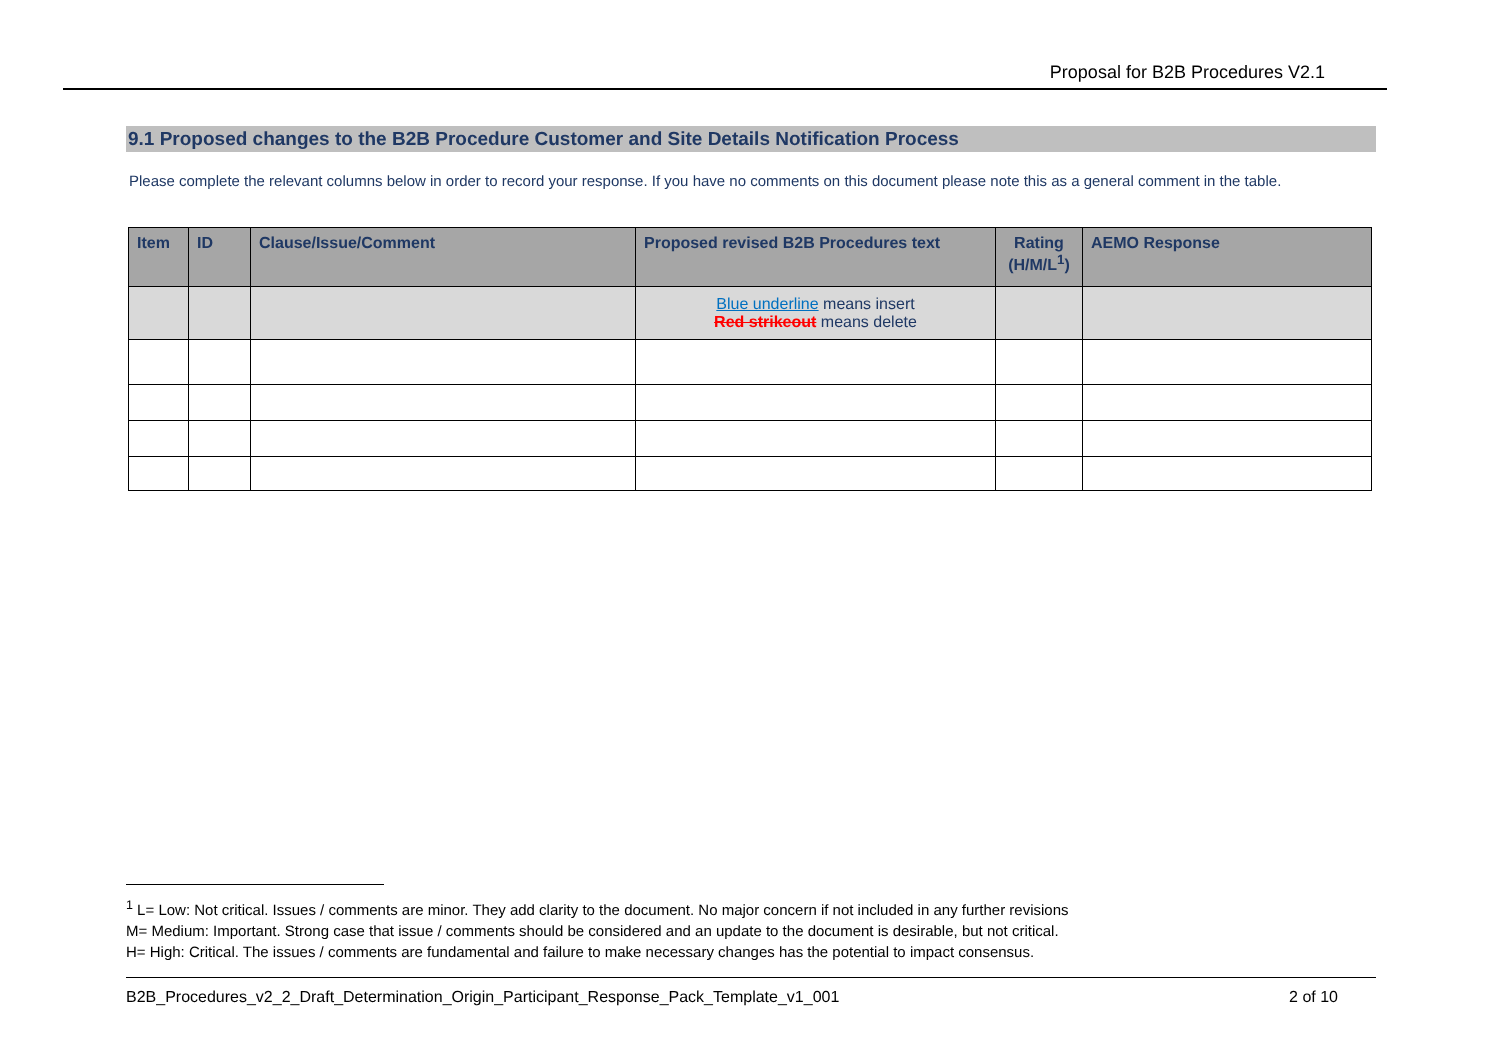Proposal for B2B Procedures V2.1
9.1 Proposed changes to the B2B Procedure Customer and Site Details Notification Process
Please complete the relevant columns below in order to record your response. If you have no comments on this document please note this as a general comment in the table.
| Item | ID | Clause/Issue/Comment | Proposed revised B2B Procedures text | Rating (H/M/L<sup>1</sup>) | AEMO Response |
| --- | --- | --- | --- | --- | --- |
| | | | Blue underline means insert Red strikeout means delete | | |
<sup>1</sup> L= Low: Not critical. Issues / comments are minor. They add clarity to the document. No major concern if not included in any further revisions
M= Medium: Important. Strong case that issue / comments should be considered and an update to the document is desirable, but not critical.
H= High: Critical. The issues / comments are fundamental and failure to make necessary changes has the potential to impact consensus.
B2B_Procedures_v2_2_Draft_Determination_Origin_Participant_Response_Pack_Template_v1_001 2 of 10